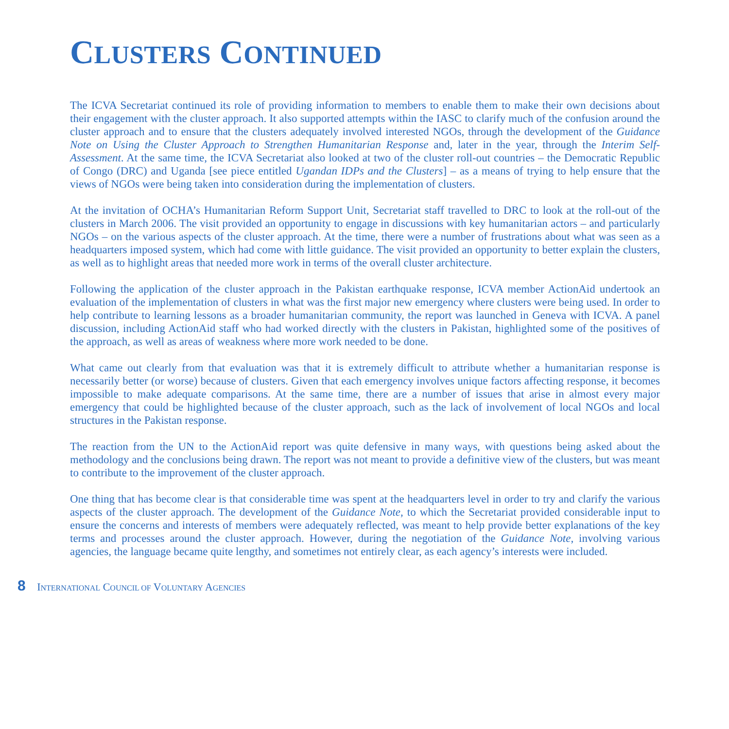CLUSTERS CONTINUED
The ICVA Secretariat continued its role of providing information to members to enable them to make their own decisions about their engagement with the cluster approach. It also supported attempts within the IASC to clarify much of the confusion around the cluster approach and to ensure that the clusters adequately involved interested NGOs, through the development of the Guidance Note on Using the Cluster Approach to Strengthen Humanitarian Response and, later in the year, through the Interim Self-Assessment. At the same time, the ICVA Secretariat also looked at two of the cluster roll-out countries – the Democratic Republic of Congo (DRC) and Uganda [see piece entitled Ugandan IDPs and the Clusters] – as a means of trying to help ensure that the views of NGOs were being taken into consideration during the implementation of clusters.
At the invitation of OCHA’s Humanitarian Reform Support Unit, Secretariat staff travelled to DRC to look at the roll-out of the clusters in March 2006. The visit provided an opportunity to engage in discussions with key humanitarian actors – and particularly NGOs – on the various aspects of the cluster approach. At the time, there were a number of frustrations about what was seen as a headquarters imposed system, which had come with little guidance. The visit provided an opportunity to better explain the clusters, as well as to highlight areas that needed more work in terms of the overall cluster architecture.
Following the application of the cluster approach in the Pakistan earthquake response, ICVA member ActionAid undertook an evaluation of the implementation of clusters in what was the first major new emergency where clusters were being used. In order to help contribute to learning lessons as a broader humanitarian community, the report was launched in Geneva with ICVA. A panel discussion, including ActionAid staff who had worked directly with the clusters in Pakistan, highlighted some of the positives of the approach, as well as areas of weakness where more work needed to be done.
What came out clearly from that evaluation was that it is extremely difficult to attribute whether a humanitarian response is necessarily better (or worse) because of clusters. Given that each emergency involves unique factors affecting response, it becomes impossible to make adequate comparisons. At the same time, there are a number of issues that arise in almost every major emergency that could be highlighted because of the cluster approach, such as the lack of involvement of local NGOs and local structures in the Pakistan response.
The reaction from the UN to the ActionAid report was quite defensive in many ways, with questions being asked about the methodology and the conclusions being drawn. The report was not meant to provide a definitive view of the clusters, but was meant to contribute to the improvement of the cluster approach.
One thing that has become clear is that considerable time was spent at the headquarters level in order to try and clarify the various aspects of the cluster approach. The development of the Guidance Note, to which the Secretariat provided considerable input to ensure the concerns and interests of members were adequately reflected, was meant to help provide better explanations of the key terms and processes around the cluster approach. However, during the negotiation of the Guidance Note, involving various agencies, the language became quite lengthy, and sometimes not entirely clear, as each agency’s interests were included.
8 INTERNATIONAL COUNCIL OF VOLUNTARY AGENCIES